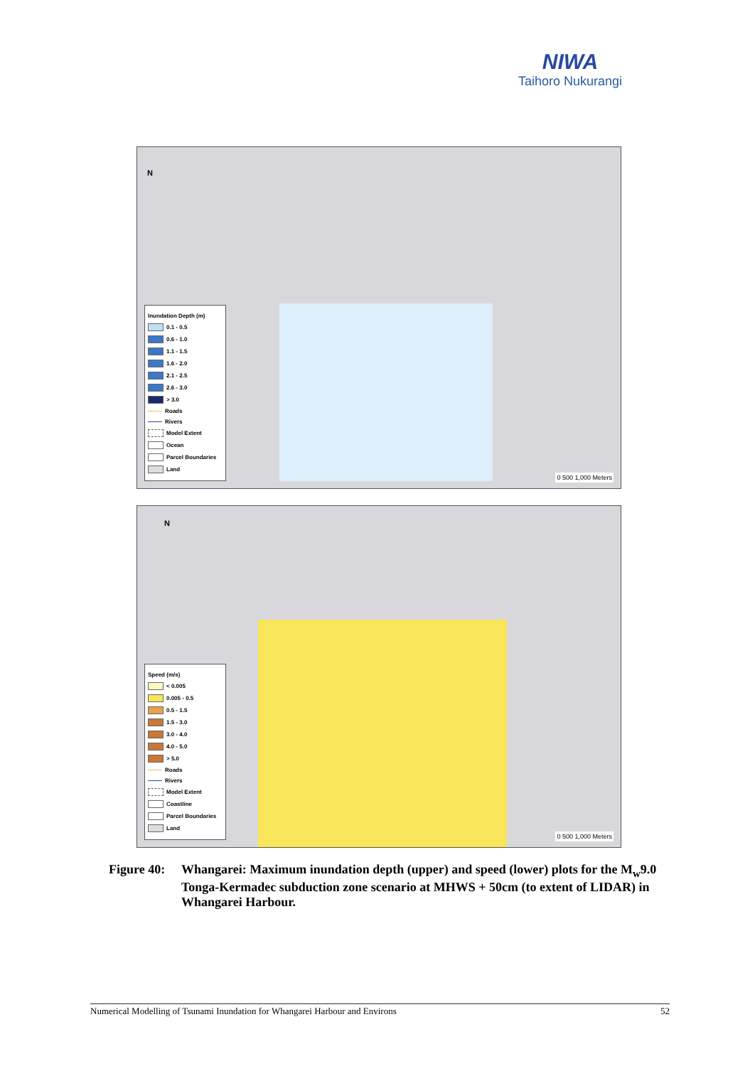NIWA
Taihoro Nukurangi
N
Inundation Depth (m)
0.1 - 0.5
0.6 - 1.0
1.1 - 1.5
1.6 - 2.0
2.1 - 2.5
2.6 - 3.0
> 3.0
Roads
Rivers
Model Extent
Ocean
Parcel Boundaries
Land
0 500 1,000 Meters
N
Speed (m/s)
< 0.005
0.005 - 0.5
0.5 - 1.5
1.5 - 3.0
3.0 - 4.0
4.0 - 5.0
> 5.0
Roads
Rivers
Model Extent
Coastline
Parcel Boundaries
Land
0 500 1,000 Meters
Figure 40:
Whangarei: Maximum inundation depth (upper) and speed (lower) plots for the M<sub>w</sub>9.0 Tonga-Kermadec subduction zone scenario at MHWS + 50cm (to extent of LIDAR) in Whangarei Harbour.
Numerical Modelling of Tsunami Inundation for Whangarei Harbour and Environs 52